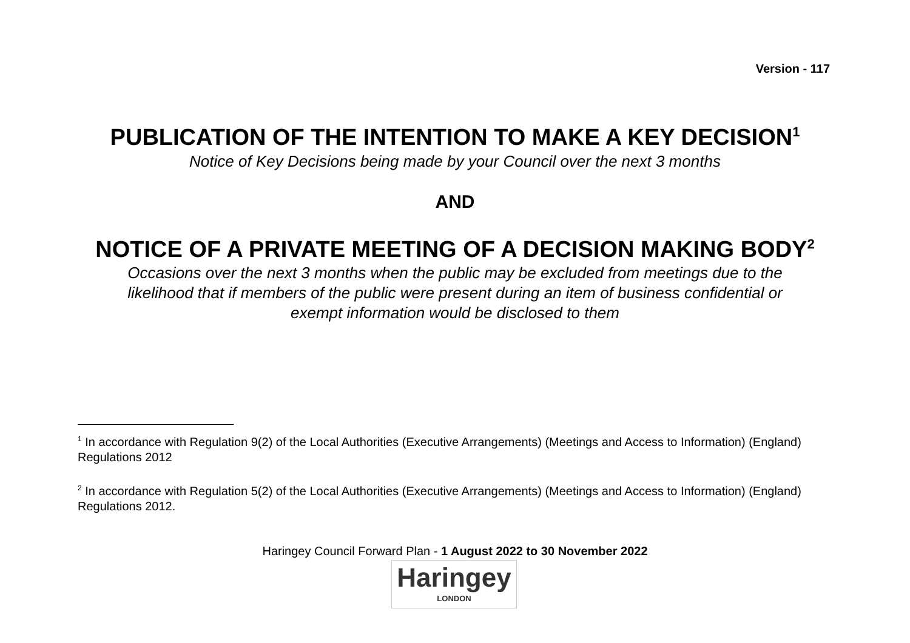Version - 117
PUBLICATION OF THE INTENTION TO MAKE A KEY DECISION<sup>1</sup>
Notice of Key Decisions being made by your Council over the next 3 months
AND
NOTICE OF A PRIVATE MEETING OF A DECISION MAKING BODY<sup>2</sup>
Occasions over the next 3 months when the public may be excluded from meetings due to the
likelihood that if members of the public were present during an item of business confidential or
exempt information would be disclosed to them
<sup>1</sup> In accordance with Regulation 9(2) of the Local Authorities (Executive Arrangements) (Meetings and Access to Information) (England) Regulations 2012
<sup>2</sup> In accordance with Regulation 5(2) of the Local Authorities (Executive Arrangements) (Meetings and Access to Information) (England) Regulations 2012.
Haringey Council Forward Plan - 1 August 2022 to 30 November 2022
Haringey
LONDON